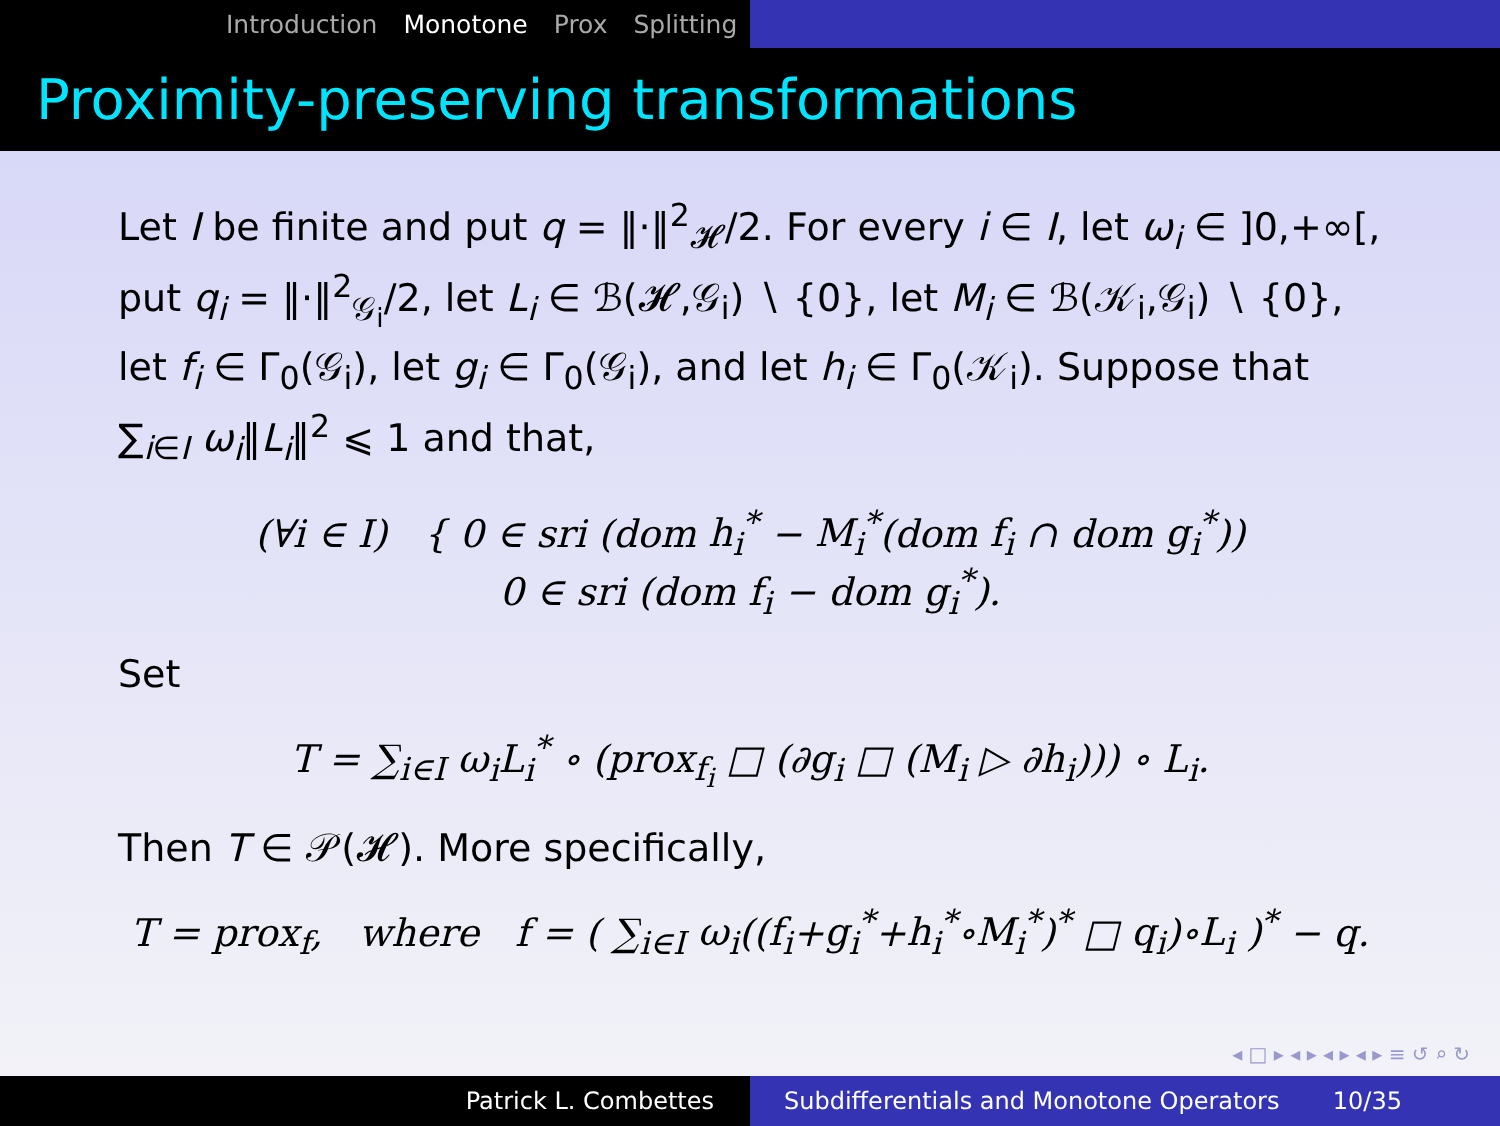Introduction Monotone Prox Splitting
Proximity-preserving transformations
Let I be finite and put q = ‖·‖<sup>2</sup><sub>𝓗</sub>/2. For every i ∈ I, let ω<sub>i</sub> ∈ ]0,+∞[, put q<sub>i</sub> = ‖·‖<sup>2</sup><sub>𝒢<sub>i</sub></sub>/2, let L<sub>i</sub> ∈ ℬ(𝓗,𝒢<sub>i</sub>) ∖ {0}, let M<sub>i</sub> ∈ ℬ(𝒦<sub>i</sub>,𝒢<sub>i</sub>) ∖ {0}, let f<sub>i</sub> ∈ Γ<sub>0</sub>(𝒢<sub>i</sub>), let g<sub>i</sub> ∈ Γ<sub>0</sub>(𝒢<sub>i</sub>), and let h<sub>i</sub> ∈ Γ<sub>0</sub>(𝒦<sub>i</sub>). Suppose that ∑<sub>i∈I</sub> ω<sub>i</sub>‖L<sub>i</sub>‖<sup>2</sup> ⩽ 1 and that,
(∀i ∈ I) { 0 ∈ sri (dom h<sub>i</sub><sup>*</sup> − M<sub>i</sub><sup>*</sup>(dom f<sub>i</sub> ∩ dom g<sub>i</sub><sup>*</sup>))
0 ∈ sri (dom f<sub>i</sub> − dom g<sub>i</sub><sup>*</sup>).
Set
T = ∑<sub>i∈I</sub> ω<sub>i</sub>L<sub>i</sub><sup>*</sup> ∘ (prox<sub>f<sub>i</sub></sub> □ (∂g<sub>i</sub> □ (M<sub>i</sub> ▷ ∂h<sub>i</sub>))) ∘ L<sub>i</sub>.
Then T ∈ 𝒫(𝓗). More specifically,
T = prox<sub>f</sub>, where f = ( ∑<sub>i∈I</sub> ω<sub>i</sub>((f<sub>i</sub>+g<sub>i</sub><sup>*</sup>+h<sub>i</sub><sup>*</sup>∘M<sub>i</sub><sup>*</sup>)<sup>*</sup> □ q<sub>i</sub>)∘L<sub>i</sub> )<sup>*</sup> − q.
◂ □ ▸ ◂ ▸ ◂ ▸ ◂ ▸ ≡ ↺ ⌕ ↻
Patrick L. Combettes Subdifferentials and Monotone Operators 10/35